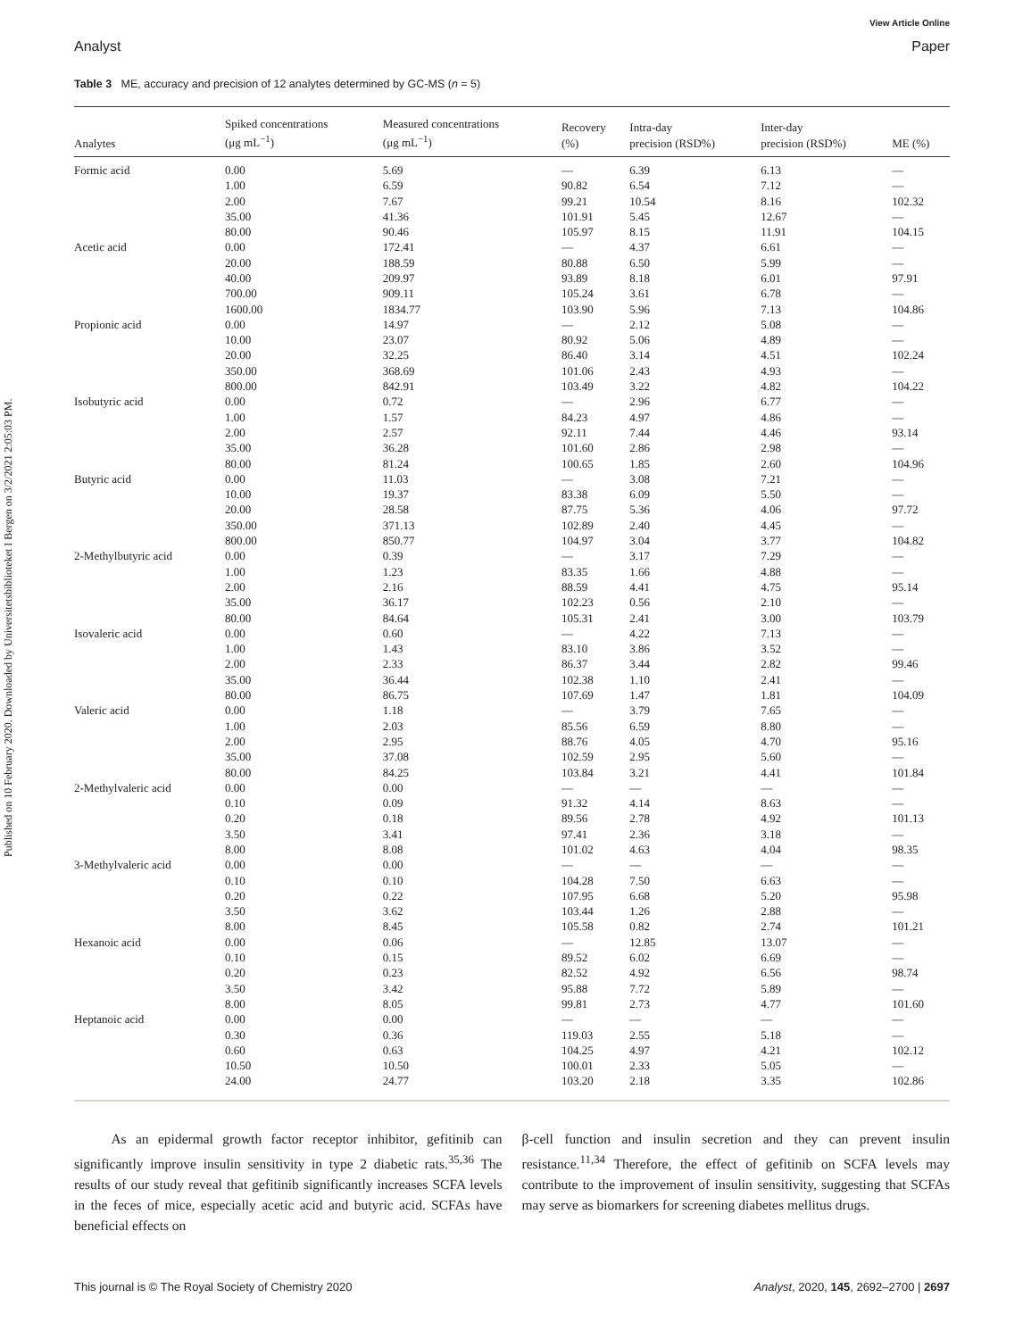Published on 10 February 2020. Downloaded by Universitetsbiblioteket I Bergen on 3/2/2021 2:05:03 PM.
View Article Online
Analyst Paper
Table 3 ME, accuracy and precision of 12 analytes determined by GC-MS (n = 5)
| Analytes | Spiked concentrations (μg mL<sup>−1</sup>) | Measured concentrations (μg mL<sup>−1</sup>) | Recovery (%) | Intra-day precision (RSD%) | Inter-day precision (RSD%) | ME (%) |
| --- | --- | --- | --- | --- | --- | --- |
| Formic acid | 0.00 | 5.69 | — | 6.39 | 6.13 | — |
| | 1.00 | 6.59 | 90.82 | 6.54 | 7.12 | — |
| | 2.00 | 7.67 | 99.21 | 10.54 | 8.16 | 102.32 |
| | 35.00 | 41.36 | 101.91 | 5.45 | 12.67 | — |
| | 80.00 | 90.46 | 105.97 | 8.15 | 11.91 | 104.15 |
| Acetic acid | 0.00 | 172.41 | — | 4.37 | 6.61 | — |
| | 20.00 | 188.59 | 80.88 | 6.50 | 5.99 | — |
| | 40.00 | 209.97 | 93.89 | 8.18 | 6.01 | 97.91 |
| | 700.00 | 909.11 | 105.24 | 3.61 | 6.78 | — |
| | 1600.00 | 1834.77 | 103.90 | 5.96 | 7.13 | 104.86 |
| Propionic acid | 0.00 | 14.97 | — | 2.12 | 5.08 | — |
| | 10.00 | 23.07 | 80.92 | 5.06 | 4.89 | — |
| | 20.00 | 32.25 | 86.40 | 3.14 | 4.51 | 102.24 |
| | 350.00 | 368.69 | 101.06 | 2.43 | 4.93 | — |
| | 800.00 | 842.91 | 103.49 | 3.22 | 4.82 | 104.22 |
| Isobutyric acid | 0.00 | 0.72 | — | 2.96 | 6.77 | — |
| | 1.00 | 1.57 | 84.23 | 4.97 | 4.86 | — |
| | 2.00 | 2.57 | 92.11 | 7.44 | 4.46 | 93.14 |
| | 35.00 | 36.28 | 101.60 | 2.86 | 2.98 | — |
| | 80.00 | 81.24 | 100.65 | 1.85 | 2.60 | 104.96 |
| Butyric acid | 0.00 | 11.03 | — | 3.08 | 7.21 | — |
| | 10.00 | 19.37 | 83.38 | 6.09 | 5.50 | — |
| | 20.00 | 28.58 | 87.75 | 5.36 | 4.06 | 97.72 |
| | 350.00 | 371.13 | 102.89 | 2.40 | 4.45 | — |
| | 800.00 | 850.77 | 104.97 | 3.04 | 3.77 | 104.82 |
| 2-Methylbutyric acid | 0.00 | 0.39 | — | 3.17 | 7.29 | — |
| | 1.00 | 1.23 | 83.35 | 1.66 | 4.88 | — |
| | 2.00 | 2.16 | 88.59 | 4.41 | 4.75 | 95.14 |
| | 35.00 | 36.17 | 102.23 | 0.56 | 2.10 | — |
| | 80.00 | 84.64 | 105.31 | 2.41 | 3.00 | 103.79 |
| Isovaleric acid | 0.00 | 0.60 | — | 4.22 | 7.13 | — |
| | 1.00 | 1.43 | 83.10 | 3.86 | 3.52 | — |
| | 2.00 | 2.33 | 86.37 | 3.44 | 2.82 | 99.46 |
| | 35.00 | 36.44 | 102.38 | 1.10 | 2.41 | — |
| | 80.00 | 86.75 | 107.69 | 1.47 | 1.81 | 104.09 |
| Valeric acid | 0.00 | 1.18 | — | 3.79 | 7.65 | — |
| | 1.00 | 2.03 | 85.56 | 6.59 | 8.80 | — |
| | 2.00 | 2.95 | 88.76 | 4.05 | 4.70 | 95.16 |
| | 35.00 | 37.08 | 102.59 | 2.95 | 5.60 | — |
| | 80.00 | 84.25 | 103.84 | 3.21 | 4.41 | 101.84 |
| 2-Methylvaleric acid | 0.00 | 0.00 | — | — | — | — |
| | 0.10 | 0.09 | 91.32 | 4.14 | 8.63 | — |
| | 0.20 | 0.18 | 89.56 | 2.78 | 4.92 | 101.13 |
| | 3.50 | 3.41 | 97.41 | 2.36 | 3.18 | — |
| | 8.00 | 8.08 | 101.02 | 4.63 | 4.04 | 98.35 |
| 3-Methylvaleric acid | 0.00 | 0.00 | — | — | — | — |
| | 0.10 | 0.10 | 104.28 | 7.50 | 6.63 | — |
| | 0.20 | 0.22 | 107.95 | 6.68 | 5.20 | 95.98 |
| | 3.50 | 3.62 | 103.44 | 1.26 | 2.88 | — |
| | 8.00 | 8.45 | 105.58 | 0.82 | 2.74 | 101.21 |
| Hexanoic acid | 0.00 | 0.06 | — | 12.85 | 13.07 | — |
| | 0.10 | 0.15 | 89.52 | 6.02 | 6.69 | — |
| | 0.20 | 0.23 | 82.52 | 4.92 | 6.56 | 98.74 |
| | 3.50 | 3.42 | 95.88 | 7.72 | 5.89 | — |
| | 8.00 | 8.05 | 99.81 | 2.73 | 4.77 | 101.60 |
| Heptanoic acid | 0.00 | 0.00 | — | — | — | — |
| | 0.30 | 0.36 | 119.03 | 2.55 | 5.18 | — |
| | 0.60 | 0.63 | 104.25 | 4.97 | 4.21 | 102.12 |
| | 10.50 | 10.50 | 100.01 | 2.33 | 5.05 | — |
| | 24.00 | 24.77 | 103.20 | 2.18 | 3.35 | 102.86 |
As an epidermal growth factor receptor inhibitor, gefitinib can significantly improve insulin sensitivity in type 2 diabetic rats.<sup>35,36</sup> The results of our study reveal that gefitinib significantly increases SCFA levels in the feces of mice, especially acetic acid and butyric acid. SCFAs have beneficial effects on
β-cell function and insulin secretion and they can prevent insulin resistance.<sup>11,34</sup> Therefore, the effect of gefitinib on SCFA levels may contribute to the improvement of insulin sensitivity, suggesting that SCFAs may serve as biomarkers for screening diabetes mellitus drugs.
This journal is © The Royal Society of Chemistry 2020 Analyst, 2020, 145, 2692–2700 | 2697